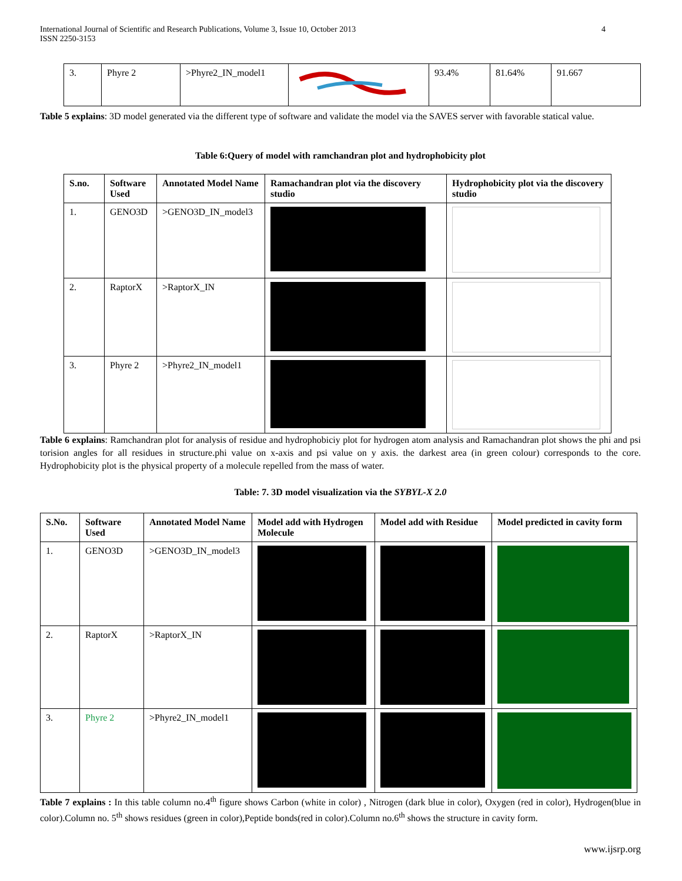International Journal of Scientific and Research Publications, Volume 3, Issue 10, October 2013
ISSN 2250-3153 4
| 3. | Phyre 2 | >Phyre2_IN_model1 | | 93.4% | 81.64% | 91.667 |
Table 5 explains: 3D model generated via the different type of software and validate the model via the SAVES server with favorable statical value.
Table 6:Query of model with ramchandran plot and hydrophobicity plot
| S.no. | Software Used | Annotated Model Name | Ramachandran plot via the discovery studio | Hydrophobicity plot via the discovery studio |
| --- | --- | --- | --- | --- |
| 1. | GENO3D | >GENO3D_IN_model3 | | |
| 2. | RaptorX | >RaptorX_IN | | |
| 3. | Phyre 2 | >Phyre2_IN_model1 | | |
Table 6 explains: Ramchandran plot for analysis of residue and hydrophobiciy plot for hydrogen atom analysis and Ramachandran plot shows the phi and psi torision angles for all residues in structure.phi value on x-axis and psi value on y axis. the darkest area (in green colour) corresponds to the core. Hydrophobicity plot is the physical property of a molecule repelled from the mass of water.
Table: 7. 3D model visualization via the SYBYL-X 2.0
| S.No. | Software Used | Annotated Model Name | Model add with Hydrogen Molecule | Model add with Residue | Model predicted in cavity form |
| --- | --- | --- | --- | --- | --- |
| 1. | GENO3D | >GENO3D_IN_model3 | | | |
| 2. | RaptorX | >RaptorX_IN | | | |
| 3. | Phyre 2 | >Phyre2_IN_model1 | | | |
Table 7 explains : In this table column no.4<sup>th</sup> figure shows Carbon (white in color) , Nitrogen (dark blue in color), Oxygen (red in color), Hydrogen(blue in color).Column no. 5<sup>th</sup> shows residues (green in color),Peptide bonds(red in color).Column no.6<sup>th</sup> shows the structure in cavity form.
www.ijsrp.org